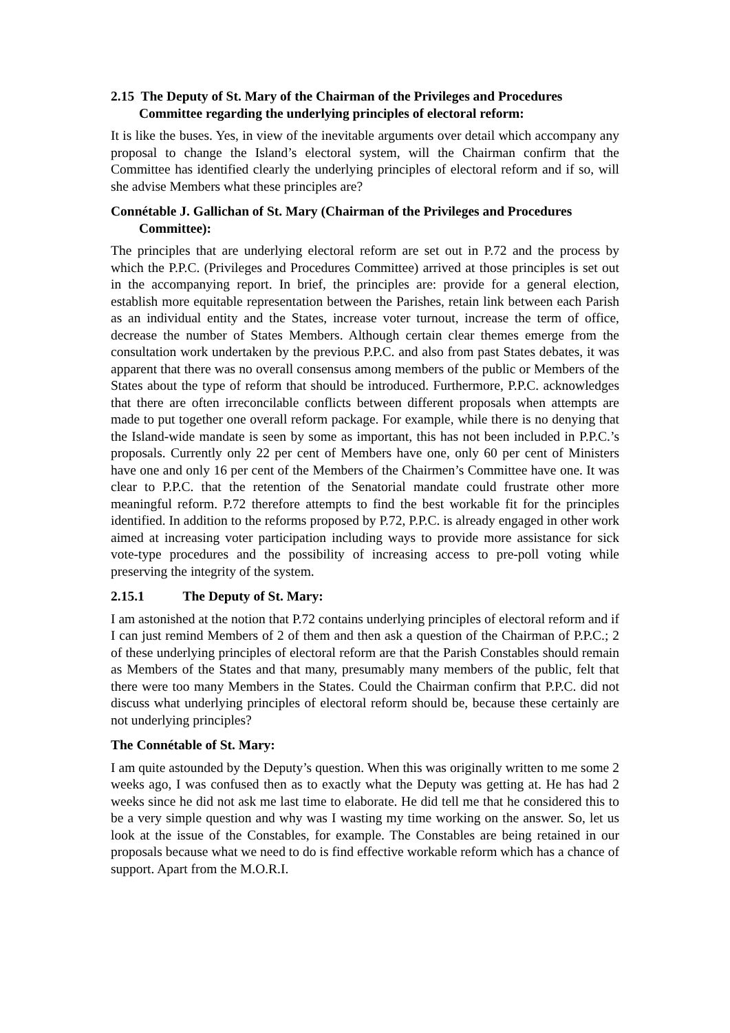2.15 The Deputy of St. Mary of the Chairman of the Privileges and Procedures Committee regarding the underlying principles of electoral reform:
It is like the buses. Yes, in view of the inevitable arguments over detail which accompany any proposal to change the Island’s electoral system, will the Chairman confirm that the Committee has identified clearly the underlying principles of electoral reform and if so, will she advise Members what these principles are?
Connétable J. Gallichan of St. Mary (Chairman of the Privileges and Procedures Committee):
The principles that are underlying electoral reform are set out in P.72 and the process by which the P.P.C. (Privileges and Procedures Committee) arrived at those principles is set out in the accompanying report. In brief, the principles are: provide for a general election, establish more equitable representation between the Parishes, retain link between each Parish as an individual entity and the States, increase voter turnout, increase the term of office, decrease the number of States Members. Although certain clear themes emerge from the consultation work undertaken by the previous P.P.C. and also from past States debates, it was apparent that there was no overall consensus among members of the public or Members of the States about the type of reform that should be introduced. Furthermore, P.P.C. acknowledges that there are often irreconcilable conflicts between different proposals when attempts are made to put together one overall reform package. For example, while there is no denying that the Island-wide mandate is seen by some as important, this has not been included in P.P.C.’s proposals. Currently only 22 per cent of Members have one, only 60 per cent of Ministers have one and only 16 per cent of the Members of the Chairmen’s Committee have one. It was clear to P.P.C. that the retention of the Senatorial mandate could frustrate other more meaningful reform. P.72 therefore attempts to find the best workable fit for the principles identified. In addition to the reforms proposed by P.72, P.P.C. is already engaged in other work aimed at increasing voter participation including ways to provide more assistance for sick vote-type procedures and the possibility of increasing access to pre-poll voting while preserving the integrity of the system.
2.15.1 The Deputy of St. Mary:
I am astonished at the notion that P.72 contains underlying principles of electoral reform and if I can just remind Members of 2 of them and then ask a question of the Chairman of P.P.C.; 2 of these underlying principles of electoral reform are that the Parish Constables should remain as Members of the States and that many, presumably many members of the public, felt that there were too many Members in the States. Could the Chairman confirm that P.P.C. did not discuss what underlying principles of electoral reform should be, because these certainly are not underlying principles?
The Connétable of St. Mary:
I am quite astounded by the Deputy’s question. When this was originally written to me some 2 weeks ago, I was confused then as to exactly what the Deputy was getting at. He has had 2 weeks since he did not ask me last time to elaborate. He did tell me that he considered this to be a very simple question and why was I wasting my time working on the answer. So, let us look at the issue of the Constables, for example. The Constables are being retained in our proposals because what we need to do is find effective workable reform which has a chance of support. Apart from the M.O.R.I.